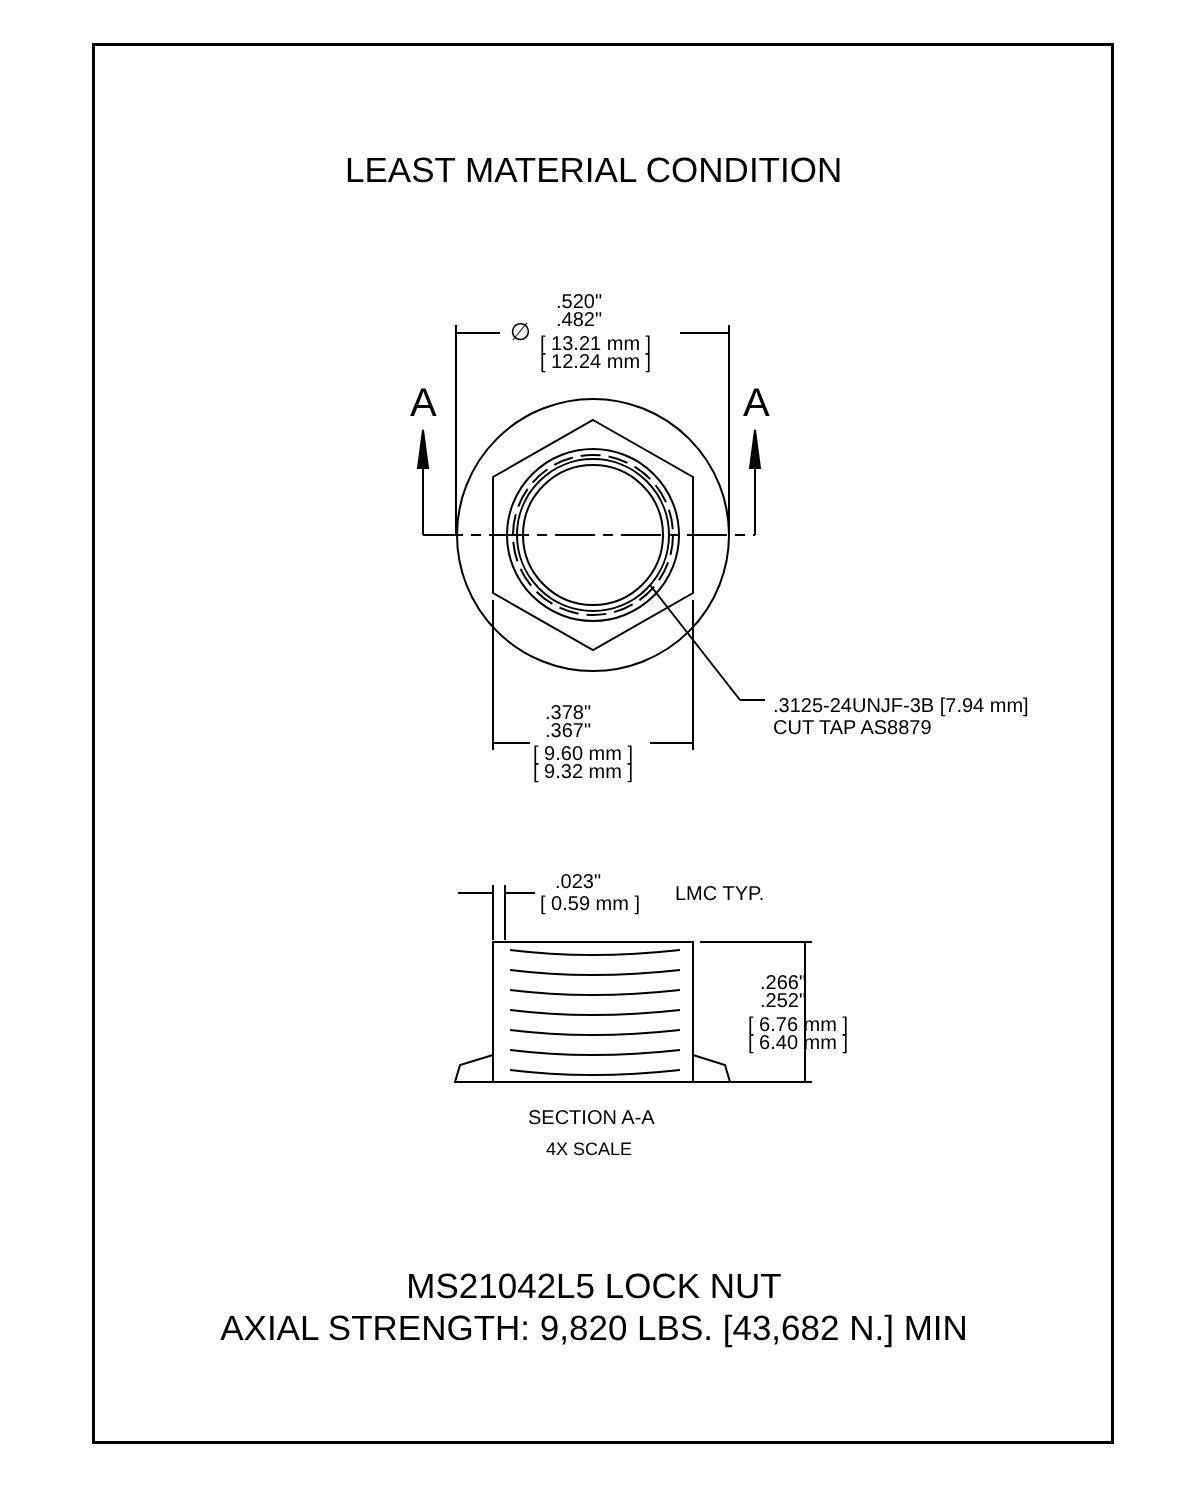LEAST MATERIAL CONDITION
.520"
.482"
∅
[ 13.21 mm ]
[ 12.24 mm ]
A A
.3125-24UNJF-3B [7.94 mm]
CUT TAP AS8879
.378"
.367"
[ 9.60 mm ]
[ 9.32 mm ]
.023"
[ 0.59 mm ] LMC TYP.
.266"
.252"
[ 6.76 mm ]
[ 6.40 mm ]
SECTION A-A
4X SCALE
MS21042L5 LOCK NUT
AXIAL STRENGTH: 9,820 LBS. [43,682 N.] MIN